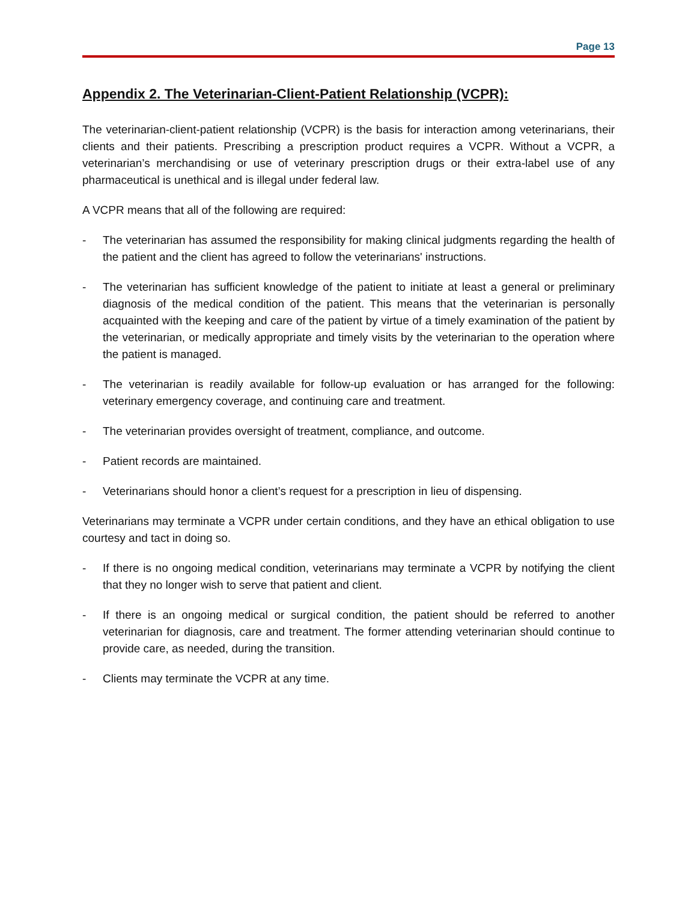Page 13
Appendix 2. The Veterinarian-Client-Patient Relationship (VCPR):
The veterinarian-client-patient relationship (VCPR) is the basis for interaction among veterinarians, their clients and their patients. Prescribing a prescription product requires a VCPR. Without a VCPR, a veterinarian’s merchandising or use of veterinary prescription drugs or their extra-label use of any pharmaceutical is unethical and is illegal under federal law.
A VCPR means that all of the following are required:
- The veterinarian has assumed the responsibility for making clinical judgments regarding the health of the patient and the client has agreed to follow the veterinarians' instructions.
- The veterinarian has sufficient knowledge of the patient to initiate at least a general or preliminary diagnosis of the medical condition of the patient. This means that the veterinarian is personally acquainted with the keeping and care of the patient by virtue of a timely examination of the patient by the veterinarian, or medically appropriate and timely visits by the veterinarian to the operation where the patient is managed.
- The veterinarian is readily available for follow-up evaluation or has arranged for the following: veterinary emergency coverage, and continuing care and treatment.
- The veterinarian provides oversight of treatment, compliance, and outcome.
- Patient records are maintained.
- Veterinarians should honor a client’s request for a prescription in lieu of dispensing.
Veterinarians may terminate a VCPR under certain conditions, and they have an ethical obligation to use courtesy and tact in doing so.
- If there is no ongoing medical condition, veterinarians may terminate a VCPR by notifying the client that they no longer wish to serve that patient and client.
- If there is an ongoing medical or surgical condition, the patient should be referred to another veterinarian for diagnosis, care and treatment. The former attending veterinarian should continue to provide care, as needed, during the transition.
- Clients may terminate the VCPR at any time.